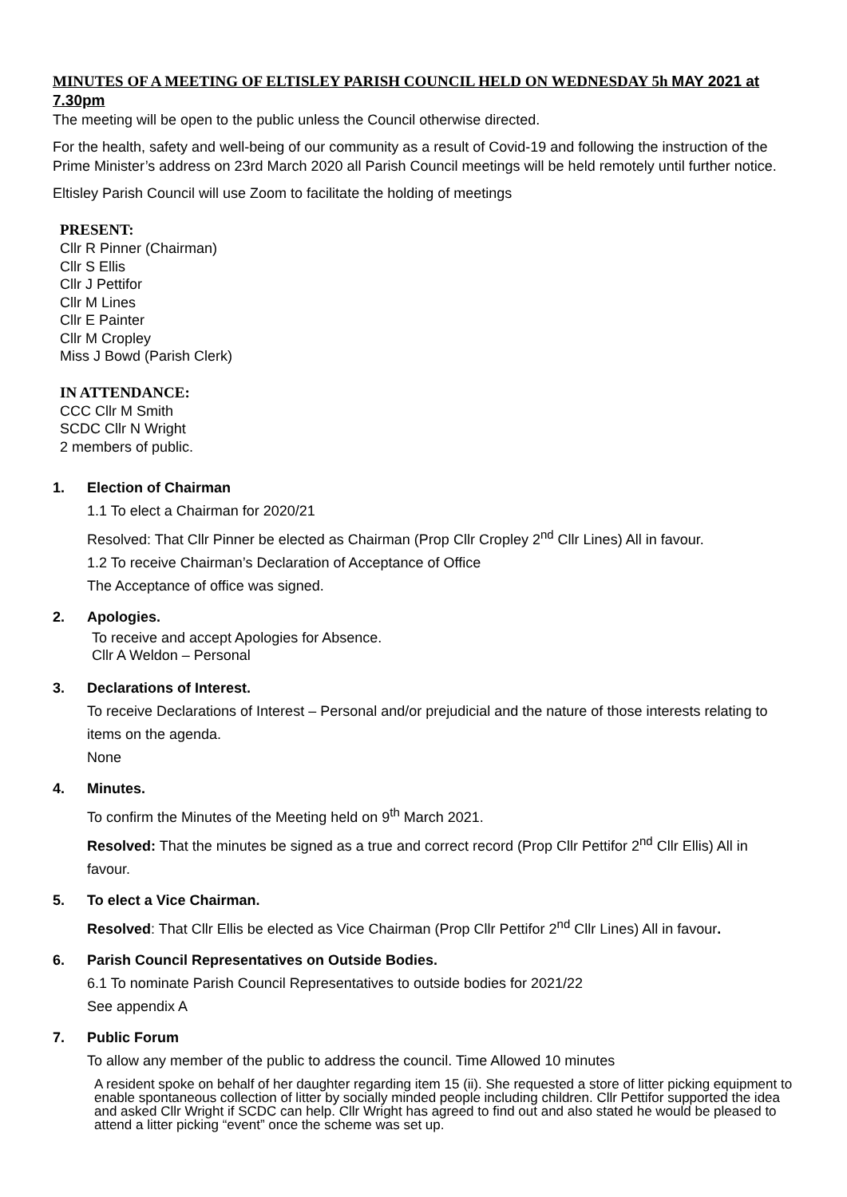MINUTES OF A MEETING OF ELTISLEY PARISH COUNCIL HELD ON WEDNESDAY 5h MAY 2021 at 7.30pm
The meeting will be open to the public unless the Council otherwise directed.
For the health, safety and well-being of our community as a result of Covid-19 and following the instruction of the Prime Minister’s address on 23rd March 2020 all Parish Council meetings will be held remotely until further notice.
Eltisley Parish Council will use Zoom to facilitate the holding of meetings
PRESENT:
Cllr R Pinner (Chairman)
Cllr S Ellis
Cllr J Pettifor
Cllr M Lines
Cllr E Painter
Cllr M Cropley
Miss J Bowd (Parish Clerk)
IN ATTENDANCE:
CCC Cllr M Smith
SCDC Cllr N Wright
2 members of public.
1. Election of Chairman
1.1 To elect a Chairman for 2020/21
Resolved: That Cllr Pinner be elected as Chairman (Prop Cllr Cropley 2<sup>nd</sup> Cllr Lines) All in favour.
1.2 To receive Chairman’s Declaration of Acceptance of Office
The Acceptance of office was signed.
2. Apologies.
To receive and accept Apologies for Absence.
Cllr A Weldon – Personal
3. Declarations of Interest.
To receive Declarations of Interest – Personal and/or prejudicial and the nature of those interests relating to items on the agenda.
None
4. Minutes.
To confirm the Minutes of the Meeting held on 9<sup>th</sup> March 2021.
Resolved: That the minutes be signed as a true and correct record (Prop Cllr Pettifor 2<sup>nd</sup> Cllr Ellis) All in favour.
5. To elect a Vice Chairman.
Resolved: That Cllr Ellis be elected as Vice Chairman (Prop Cllr Pettifor 2<sup>nd</sup> Cllr Lines) All in favour.
6. Parish Council Representatives on Outside Bodies.
6.1 To nominate Parish Council Representatives to outside bodies for 2021/22
See appendix A
7. Public Forum
To allow any member of the public to address the council. Time Allowed 10 minutes
A resident spoke on behalf of her daughter regarding item 15 (ii). She requested a store of litter picking equipment to enable spontaneous collection of litter by socially minded people including children. Cllr Pettifor supported the idea and asked Cllr Wright if SCDC can help. Cllr Wright has agreed to find out and also stated he would be pleased to attend a litter picking “event” once the scheme was set up.